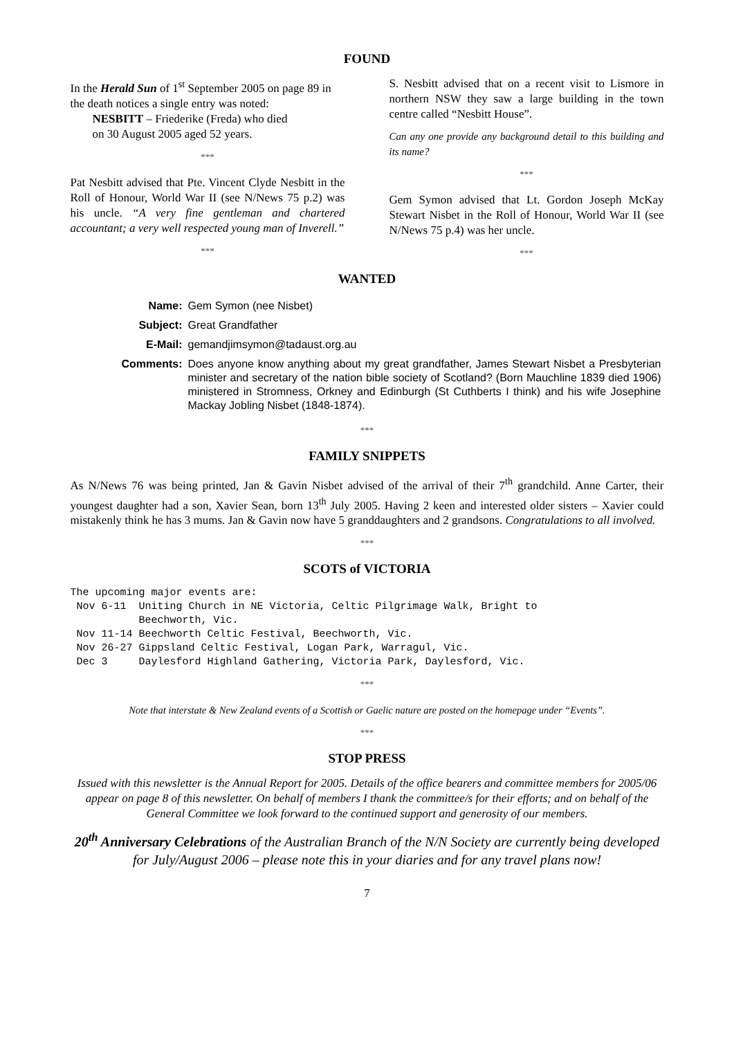FOUND
In the Herald Sun of 1<sup>st</sup> September 2005 on page 89 in the death notices a single entry was noted:
NESBITT – Friederike (Freda) who died
on 30 August 2005 aged 52 years.
***
Pat Nesbitt advised that Pte. Vincent Clyde Nesbitt in the Roll of Honour, World War II (see N/News 75 p.2) was his uncle. “A very fine gentleman and chartered accountant; a very well respected young man of Inverell.”
***
S. Nesbitt advised that on a recent visit to Lismore in northern NSW they saw a large building in the town centre called “Nesbitt House”.
Can any one provide any background detail to this building and its name?
***
Gem Symon advised that Lt. Gordon Joseph McKay Stewart Nisbet in the Roll of Honour, World War II (see N/News 75 p.4) was her uncle.
***
WANTED
| Name: | Gem Symon (nee Nisbet) |
| Subject: | Great Grandfather |
| E-Mail: | gemandjimsymon@tadaust.org.au |
| Comments: | Does anyone know anything about my great grandfather, James Stewart Nisbet a Presbyterian minister and secretary of the nation bible society of Scotland? (Born Mauchline 1839 died 1906) ministered in Stromness, Orkney and Edinburgh (St Cuthberts I think) and his wife Josephine Mackay Jobling Nisbet (1848-1874). |
***
FAMILY SNIPPETS
As N/News 76 was being printed, Jan & Gavin Nisbet advised of the arrival of their 7<sup>th</sup> grandchild. Anne Carter, their youngest daughter had a son, Xavier Sean, born 13<sup>th</sup> July 2005. Having 2 keen and interested older sisters – Xavier could mistakenly think he has 3 mums. Jan & Gavin now have 5 granddaughters and 2 grandsons. Congratulations to all involved.
***
SCOTS of VICTORIA
The upcoming major events are:
 Nov 6-11  Uniting Church in NE Victoria, Celtic Pilgrimage Walk, Bright to
           Beechworth, Vic.
 Nov 11-14 Beechworth Celtic Festival, Beechworth, Vic.
 Nov 26-27 Gippsland Celtic Festival, Logan Park, Warragul, Vic.
 Dec 3     Daylesford Highland Gathering, Victoria Park, Daylesford, Vic.
***
Note that interstate & New Zealand events of a Scottish or Gaelic nature are posted on the homepage under “Events”.
***
STOP PRESS
Issued with this newsletter is the Annual Report for 2005. Details of the office bearers and committee members for 2005/06 appear on page 8 of this newsletter. On behalf of members I thank the committee/s for their efforts; and on behalf of the General Committee we look forward to the continued support and generosity of our members.
20<sup>th</sup> Anniversary Celebrations of the Australian Branch of the N/N Society are currently being developed for July/August 2006 – please note this in your diaries and for any travel plans now!
7